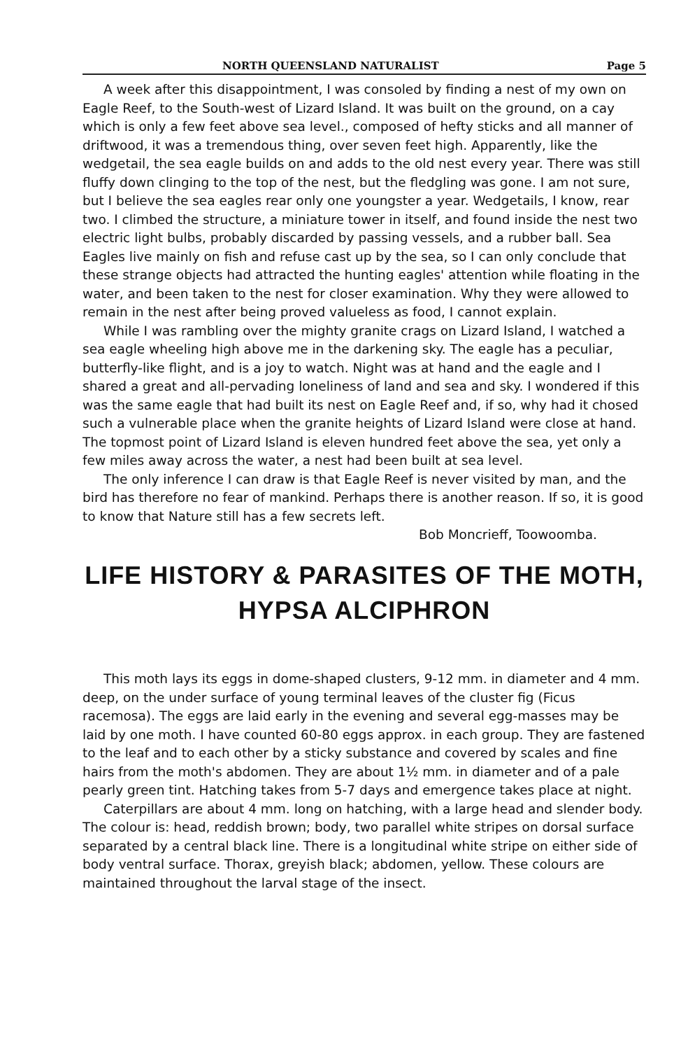NORTH QUEENSLAND NATURALIST Page 5
A week after this disappointment, I was consoled by finding a nest of my own on Eagle Reef, to the South-west of Lizard Island. It was built on the ground, on a cay which is only a few feet above sea level., composed of hefty sticks and all manner of driftwood, it was a tremendous thing, over seven feet high. Apparently, like the wedgetail, the sea eagle builds on and adds to the old nest every year. There was still fluffy down clinging to the top of the nest, but the fledgling was gone. I am not sure, but I believe the sea eagles rear only one youngster a year. Wedgetails, I know, rear two. I climbed the structure, a miniature tower in itself, and found inside the nest two electric light bulbs, probably discarded by passing vessels, and a rubber ball. Sea Eagles live mainly on fish and refuse cast up by the sea, so I can only conclude that these strange objects had attracted the hunting eagles' attention while floating in the water, and been taken to the nest for closer examination. Why they were allowed to remain in the nest after being proved valueless as food, I cannot explain.
While I was rambling over the mighty granite crags on Lizard Island, I watched a sea eagle wheeling high above me in the darkening sky. The eagle has a peculiar, butterfly-like flight, and is a joy to watch. Night was at hand and the eagle and I shared a great and all-pervading loneliness of land and sea and sky. I wondered if this was the same eagle that had built its nest on Eagle Reef and, if so, why had it chosed such a vulnerable place when the granite heights of Lizard Island were close at hand. The topmost point of Lizard Island is eleven hundred feet above the sea, yet only a few miles away across the water, a nest had been built at sea level.
The only inference I can draw is that Eagle Reef is never visited by man, and the bird has therefore no fear of mankind. Perhaps there is another reason. If so, it is good to know that Nature still has a few secrets left.
Bob Moncrieff, Toowoomba.
LIFE HISTORY & PARASITES OF THE MOTH,
HYPSA ALCIPHRON
This moth lays its eggs in dome-shaped clusters, 9-12 mm. in diameter and 4 mm. deep, on the under surface of young terminal leaves of the cluster fig (Ficus racemosa). The eggs are laid early in the evening and several egg-masses may be laid by one moth. I have counted 60-80 eggs approx. in each group. They are fastened to the leaf and to each other by a sticky substance and covered by scales and fine hairs from the moth's abdomen. They are about 1½ mm. in diameter and of a pale pearly green tint. Hatching takes from 5-7 days and emergence takes place at night.
Caterpillars are about 4 mm. long on hatching, with a large head and slender body. The colour is: head, reddish brown; body, two parallel white stripes on dorsal surface separated by a central black line. There is a longitudinal white stripe on either side of body ventral surface. Thorax, greyish black; abdomen, yellow. These colours are maintained throughout the larval stage of the insect.